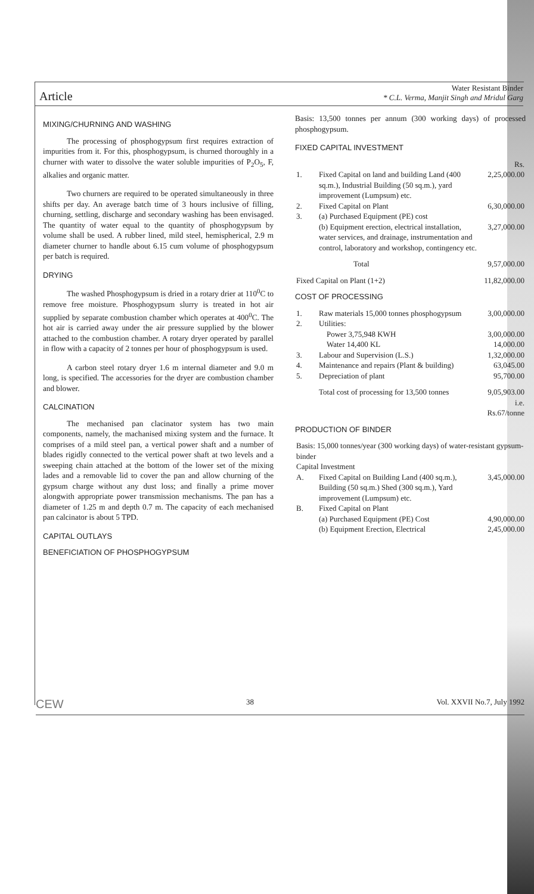Article
Water Resistant Binder
* C.L. Verma, Manjit Singh and Mridul Garg
MIXING/CHURNING AND WASHING
The processing of phosphogypsum first requires extraction of impurities from it. For this, phosphogypsum, is churned thoroughly in a churner with water to dissolve the water soluble impurities of P<sub>2</sub>O<sub>5</sub>, F, alkalies and organic matter.
Two churners are required to be operated simultaneously in three shifts per day. An average batch time of 3 hours inclusive of filling, churning, settling, discharge and secondary washing has been envisaged. The quantity of water equal to the quantity of phosphogypsum by volume shall be used. A rubber lined, mild steel, hemispherical, 2.9 m diameter churner to handle about 6.15 cum volume of phosphogypsum per batch is required.
DRYING
The washed Phosphogypsum is dried in a rotary drier at 110<sup>0</sup>C to remove free moisture. Phosphogypsum slurry is treated in hot air supplied by separate combustion chamber which operates at 400<sup>0</sup>C. The hot air is carried away under the air pressure supplied by the blower attached to the combustion chamber. A rotary dryer operated by parallel in flow with a capacity of 2 tonnes per hour of phosphogypsum is used.
A carbon steel rotary dryer 1.6 m internal diameter and 9.0 m long, is specified. The accessories for the dryer are combustion chamber and blower.
CALCINATION
The mechanised pan clacinator system has two main components, namely, the machanised mixing system and the furnace. It comprises of a mild steel pan, a vertical power shaft and a number of blades rigidly connected to the vertical power shaft at two levels and a sweeping chain attached at the bottom of the lower set of the mixing lades and a removable lid to cover the pan and allow churning of the gypsum charge without any dust loss; and finally a prime mover alongwith appropriate power transmission mechanisms. The pan has a diameter of 1.25 m and depth 0.7 m. The capacity of each mechanised pan calcinator is about 5 TPD.
CAPITAL OUTLAYS
BENEFICIATION OF PHOSPHOGYPSUM
Basis: 13,500 tonnes per annum (300 working days) of processed phosphogypsum.
FIXED CAPITAL INVESTMENT
| | | Rs. |
| 1. | Fixed Capital on land and building Land (400 sq.m.), Industrial Building (50 sq.m.), yard improvement (Lumpsum) etc. | 2,25,000.00 |
| 2. | Fixed Capital on Plant | 6,30,000.00 |
| 3. | (a) Purchased Equipment (PE) cost (b) Equipment erection, electrical installation, water services, and drainage, instrumentation and control, laboratory and workshop, contingency etc. | 3,27,000.00 |
| | Total | 9,57,000.00 |
| Fixed Capital on Plant (1+2) | | 11,82,000.00 |
COST OF PROCESSING
| 1. | Raw materials 15,000 tonnes phosphogypsum | 3,00,000.00 |
| 2. | Utilities: Power 3,75,948 KWH Water 14,400 KL | 3,00,000.00 14,000.00 |
| 3. | Labour and Supervision (L.S.) | 1,32,000.00 |
| 4. | Maintenance and repairs (Plant & building) | 63,045.00 |
| 5. | Depreciation of plant | 95,700.00 |
| | Total cost of processing for 13,500 tonnes | 9,05,903.00 i.e. Rs.67/tonne |
PRODUCTION OF BINDER
| Basis: 15,000 tonnes/year (300 working days) of water-resistant gypsum-binder | | |
| Capital Investment | | |
| A. | Fixed Capital on Building Land (400 sq.m.), Building (50 sq.m.) Shed (300 sq.m.), Yard improvement (Lumpsum) etc. | 3,45,000.00 |
| B. | Fixed Capital on Plant (a) Purchased Equipment (PE) Cost (b) Equipment Erection, Electrical | 4,90,000.00 2,45,000.00 |
CEW 38 Vol. XXVII No.7, July 1992